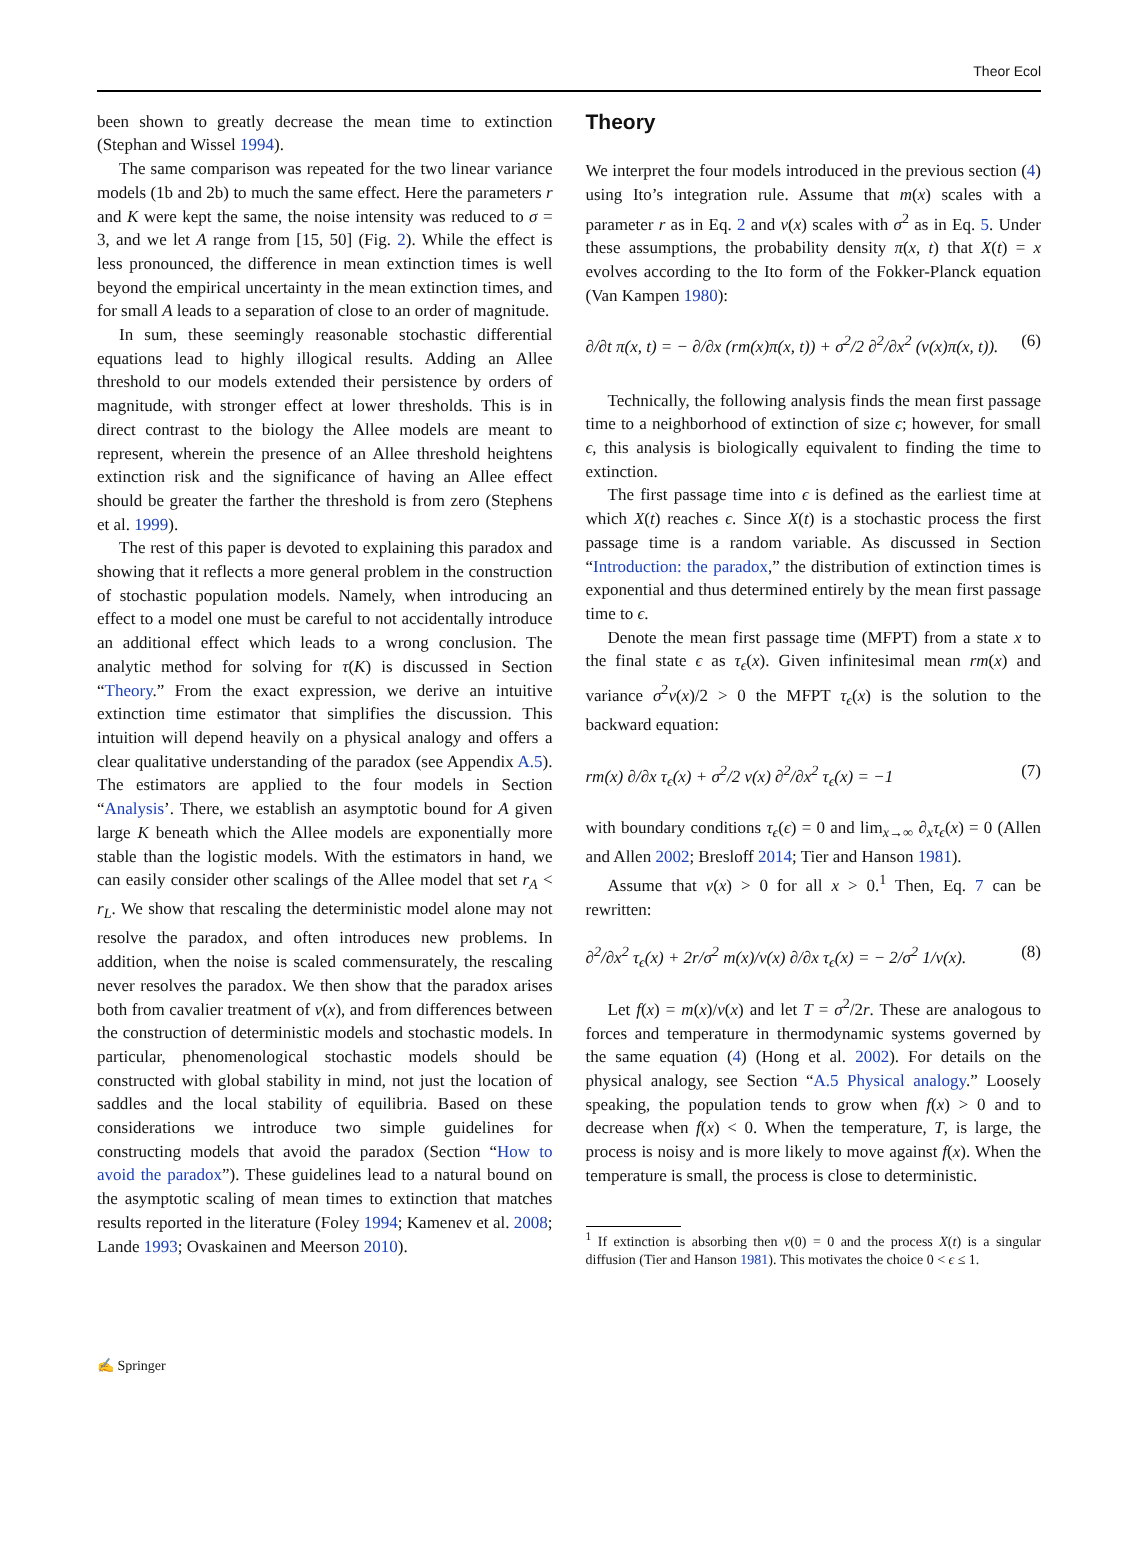Theor Ecol
been shown to greatly decrease the mean time to extinction (Stephan and Wissel 1994).
The same comparison was repeated for the two linear variance models (1b and 2b) to much the same effect. Here the parameters r and K were kept the same, the noise intensity was reduced to σ = 3, and we let A range from [15, 50] (Fig. 2). While the effect is less pronounced, the difference in mean extinction times is well beyond the empirical uncertainty in the mean extinction times, and for small A leads to a separation of close to an order of magnitude.
In sum, these seemingly reasonable stochastic differential equations lead to highly illogical results. Adding an Allee threshold to our models extended their persistence by orders of magnitude, with stronger effect at lower thresholds. This is in direct contrast to the biology the Allee models are meant to represent, wherein the presence of an Allee threshold heightens extinction risk and the significance of having an Allee effect should be greater the farther the threshold is from zero (Stephens et al. 1999).
The rest of this paper is devoted to explaining this paradox and showing that it reflects a more general problem in the construction of stochastic population models. Namely, when introducing an effect to a model one must be careful to not accidentally introduce an additional effect which leads to a wrong conclusion. The analytic method for solving for τ(K) is discussed in Section “Theory.” From the exact expression, we derive an intuitive extinction time estimator that simplifies the discussion. This intuition will depend heavily on a physical analogy and offers a clear qualitative understanding of the paradox (see Appendix A.5). The estimators are applied to the four models in Section “Analysis’. There, we establish an asymptotic bound for A given large K beneath which the Allee models are exponentially more stable than the logistic models. With the estimators in hand, we can easily consider other scalings of the Allee model that set r<sub>A</sub> < r<sub>L</sub>. We show that rescaling the deterministic model alone may not resolve the paradox, and often introduces new problems. In addition, when the noise is scaled commensurately, the rescaling never resolves the paradox. We then show that the paradox arises both from cavalier treatment of v(x), and from differences between the construction of deterministic models and stochastic models. In particular, phenomenological stochastic models should be constructed with global stability in mind, not just the location of saddles and the local stability of equilibria. Based on these considerations we introduce two simple guidelines for constructing models that avoid the paradox (Section “How to avoid the paradox”). These guidelines lead to a natural bound on the asymptotic scaling of mean times to extinction that matches results reported in the literature (Foley 1994; Kamenev et al. 2008; Lande 1993; Ovaskainen and Meerson 2010).
Theory
We interpret the four models introduced in the previous section (4) using Ito’s integration rule. Assume that m(x) scales with a parameter r as in Eq. 2 and v(x) scales with σ<sup>2</sup> as in Eq. 5. Under these assumptions, the probability density π(x, t) that X(t) = x evolves according to the Ito form of the Fokker-Planck equation (Van Kampen 1980):
∂/∂t π(x, t) = − ∂/∂x (rm(x)π(x, t)) + σ<sup>2</sup>/2 ∂<sup>2</sup>/∂x<sup>2</sup> (v(x)π(x, t)). (6)
Technically, the following analysis finds the mean first passage time to a neighborhood of extinction of size ϵ; however, for small ϵ, this analysis is biologically equivalent to finding the time to extinction.
The first passage time into ϵ is defined as the earliest time at which X(t) reaches ϵ. Since X(t) is a stochastic process the first passage time is a random variable. As discussed in Section “Introduction: the paradox,” the distribution of extinction times is exponential and thus determined entirely by the mean first passage time to ϵ.
Denote the mean first passage time (MFPT) from a state x to the final state ϵ as τ<sub>ϵ</sub>(x). Given infinitesimal mean rm(x) and variance σ<sup>2</sup>v(x)/2 > 0 the MFPT τ<sub>ϵ</sub>(x) is the solution to the backward equation:
rm(x) ∂/∂x τ<sub>ϵ</sub>(x) + σ<sup>2</sup>/2 v(x) ∂<sup>2</sup>/∂x<sup>2</sup> τ<sub>ϵ</sub>(x) = −1 (7)
with boundary conditions τ<sub>ϵ</sub>(ϵ) = 0 and lim<sub>x→∞</sub> ∂<sub>x</sub>τ<sub>ϵ</sub>(x) = 0 (Allen and Allen 2002; Bresloff 2014; Tier and Hanson 1981).
Assume that v(x) > 0 for all x > 0.<sup>1</sup> Then, Eq. 7 can be rewritten:
∂<sup>2</sup>/∂x<sup>2</sup> τ<sub>ϵ</sub>(x) + 2r/σ<sup>2</sup> m(x)/v(x) ∂/∂x τ<sub>ϵ</sub>(x) = − 2/σ<sup>2</sup> 1/v(x). (8)
Let f(x) = m(x)/v(x) and let T = σ<sup>2</sup>/2r. These are analogous to forces and temperature in thermodynamic systems governed by the same equation (4) (Hong et al. 2002). For details on the physical analogy, see Section “A.5 Physical analogy.” Loosely speaking, the population tends to grow when f(x) > 0 and to decrease when f(x) < 0. When the temperature, T, is large, the process is noisy and is more likely to move against f(x). When the temperature is small, the process is close to deterministic.
<sup>1</sup> If extinction is absorbing then v(0) = 0 and the process X(t) is a singular diffusion (Tier and Hanson 1981). This motivates the choice 0 < ϵ ≤ 1.
✍ Springer